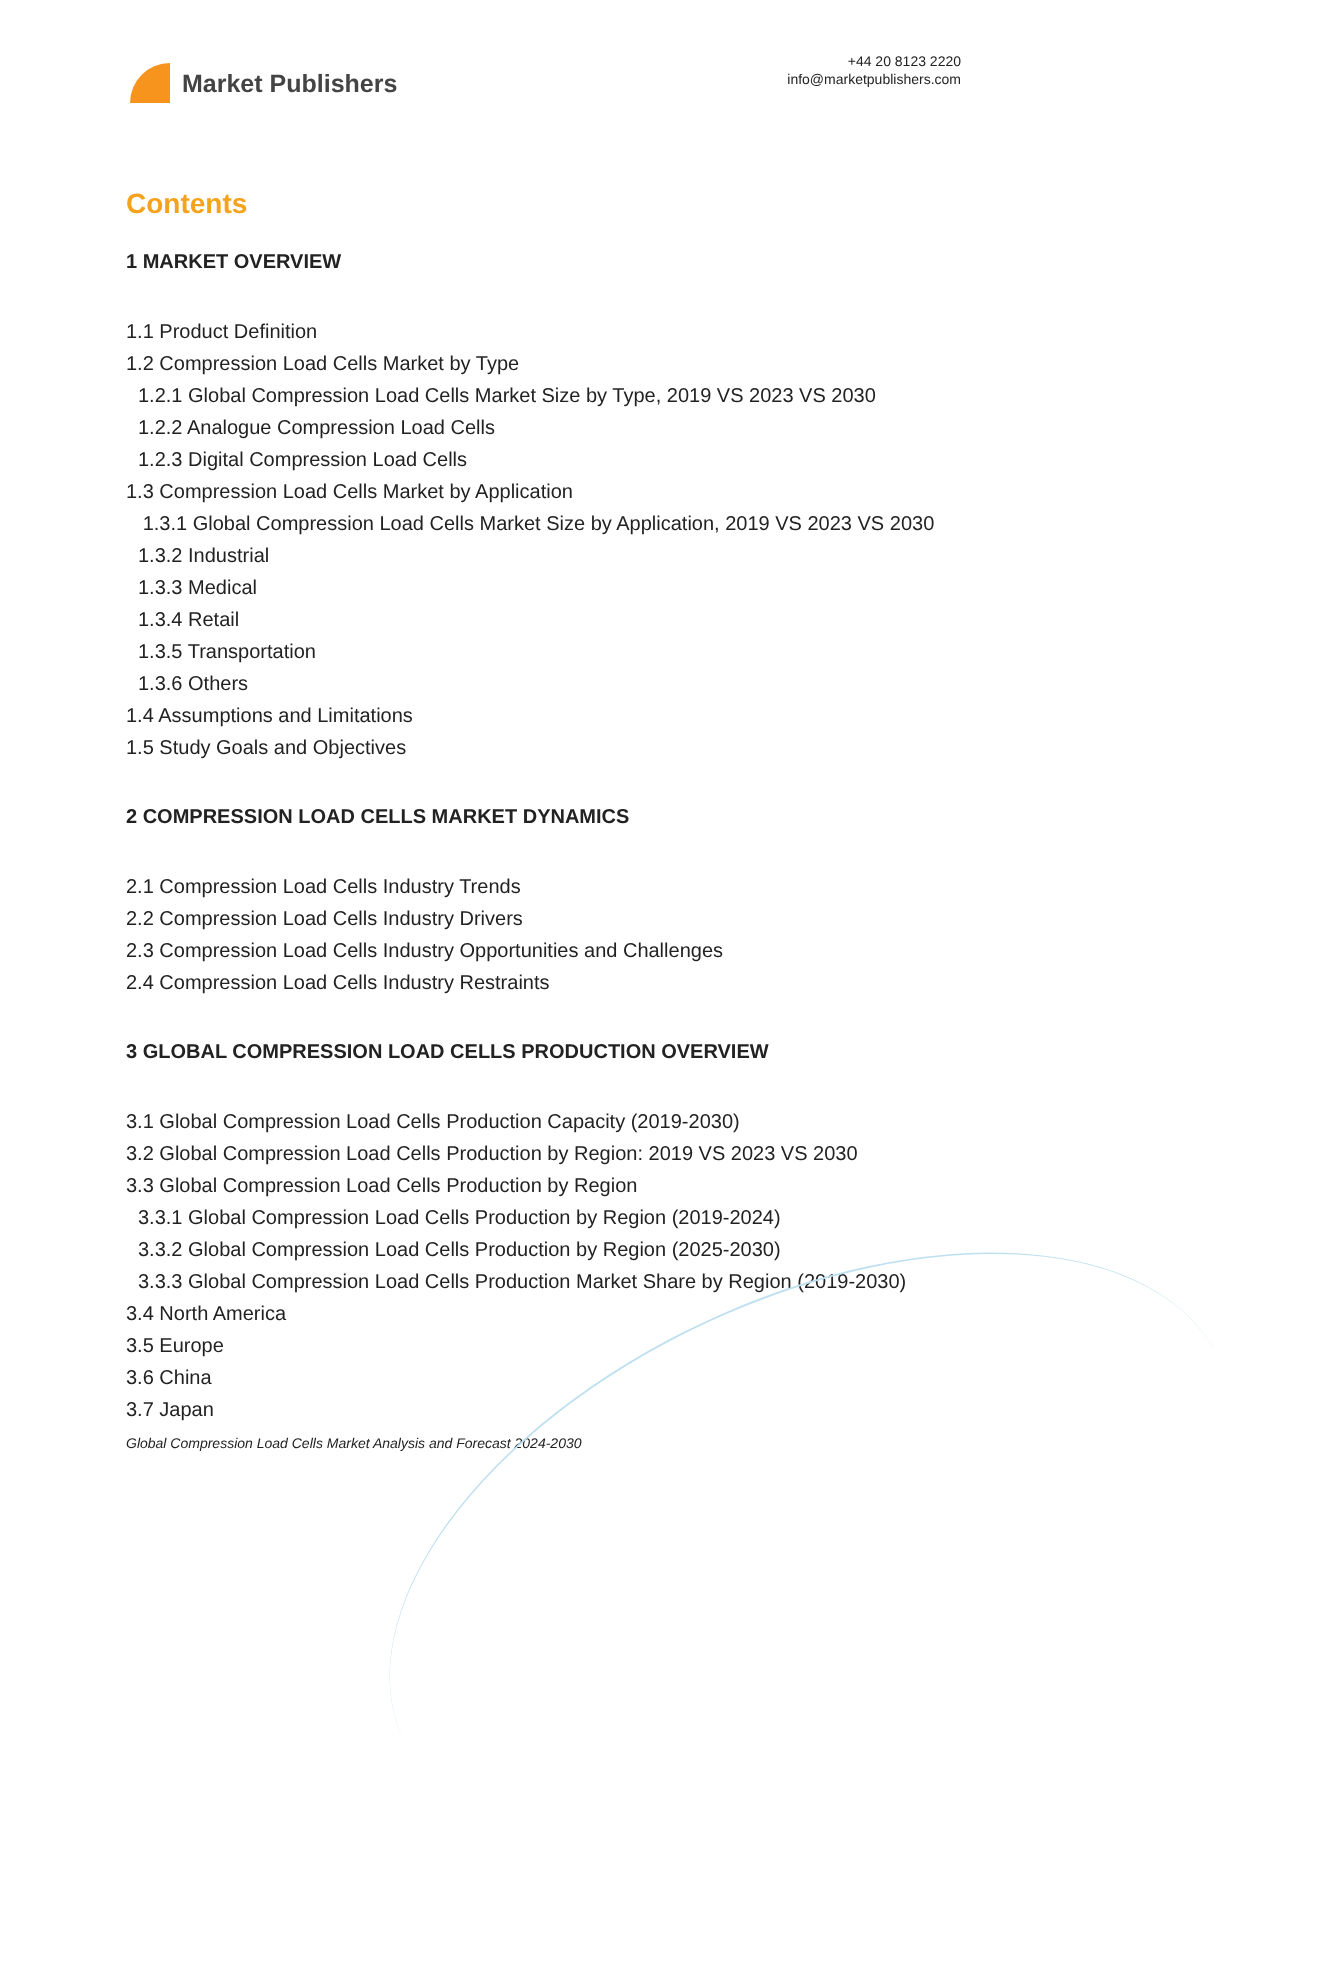Market Publishers
+44 20 8123 2220
info@marketpublishers.com
Contents
1 MARKET OVERVIEW
1.1 Product Definition
1.2 Compression Load Cells Market by Type
1.2.1 Global Compression Load Cells Market Size by Type, 2019 VS 2023 VS 2030
1.2.2 Analogue Compression Load Cells
1.2.3 Digital Compression Load Cells
1.3 Compression Load Cells Market by Application
1.3.1 Global Compression Load Cells Market Size by Application, 2019 VS 2023 VS 2030
1.3.2 Industrial
1.3.3 Medical
1.3.4 Retail
1.3.5 Transportation
1.3.6 Others
1.4 Assumptions and Limitations
1.5 Study Goals and Objectives
2 COMPRESSION LOAD CELLS MARKET DYNAMICS
2.1 Compression Load Cells Industry Trends
2.2 Compression Load Cells Industry Drivers
2.3 Compression Load Cells Industry Opportunities and Challenges
2.4 Compression Load Cells Industry Restraints
3 GLOBAL COMPRESSION LOAD CELLS PRODUCTION OVERVIEW
3.1 Global Compression Load Cells Production Capacity (2019-2030)
3.2 Global Compression Load Cells Production by Region: 2019 VS 2023 VS 2030
3.3 Global Compression Load Cells Production by Region
3.3.1 Global Compression Load Cells Production by Region (2019-2024)
3.3.2 Global Compression Load Cells Production by Region (2025-2030)
3.3.3 Global Compression Load Cells Production Market Share by Region (2019-2030)
3.4 North America
3.5 Europe
3.6 China
3.7 Japan
Global Compression Load Cells Market Analysis and Forecast 2024-2030